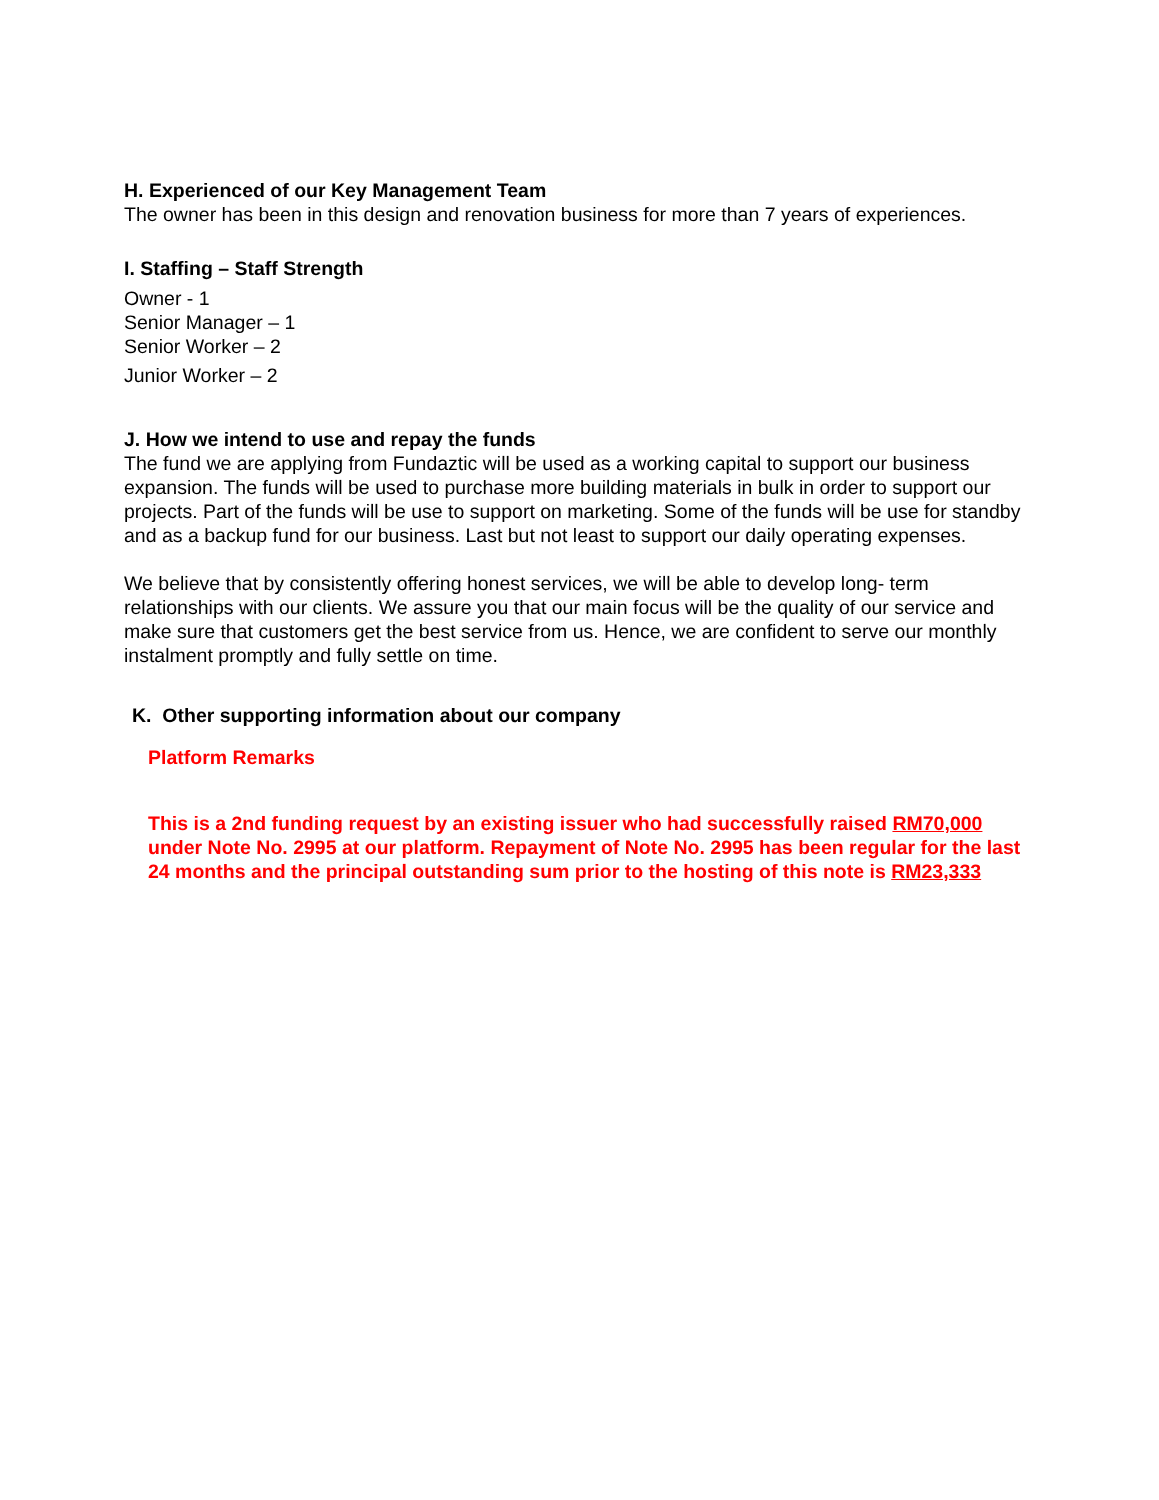H. Experienced of our Key Management Team
The owner has been in this design and renovation business for more than 7 years of experiences.
I. Staffing – Staff Strength
Owner - 1
Senior Manager – 1
Senior Worker – 2
Junior Worker – 2
J. How we intend to use and repay the funds
The fund we are applying from Fundaztic will be used as a working capital to support our business expansion. The funds will be used to purchase more building materials in bulk in order to support our projects. Part of the funds will be use to support on marketing. Some of the funds will be use for standby and as a backup fund for our business. Last but not least to support our daily operating expenses.
We believe that by consistently offering honest services, we will be able to develop long- term relationships with our clients. We assure you that our main focus will be the quality of our service and make sure that customers get the best service from us. Hence, we are confident to serve our monthly instalment promptly and fully settle on time.
K. Other supporting information about our company
Platform Remarks
This is a 2nd funding request by an existing issuer who had successfully raised RM70,000 under Note No. 2995 at our platform. Repayment of Note No. 2995 has been regular for the last 24 months and the principal outstanding sum prior to the hosting of this note is RM23,333